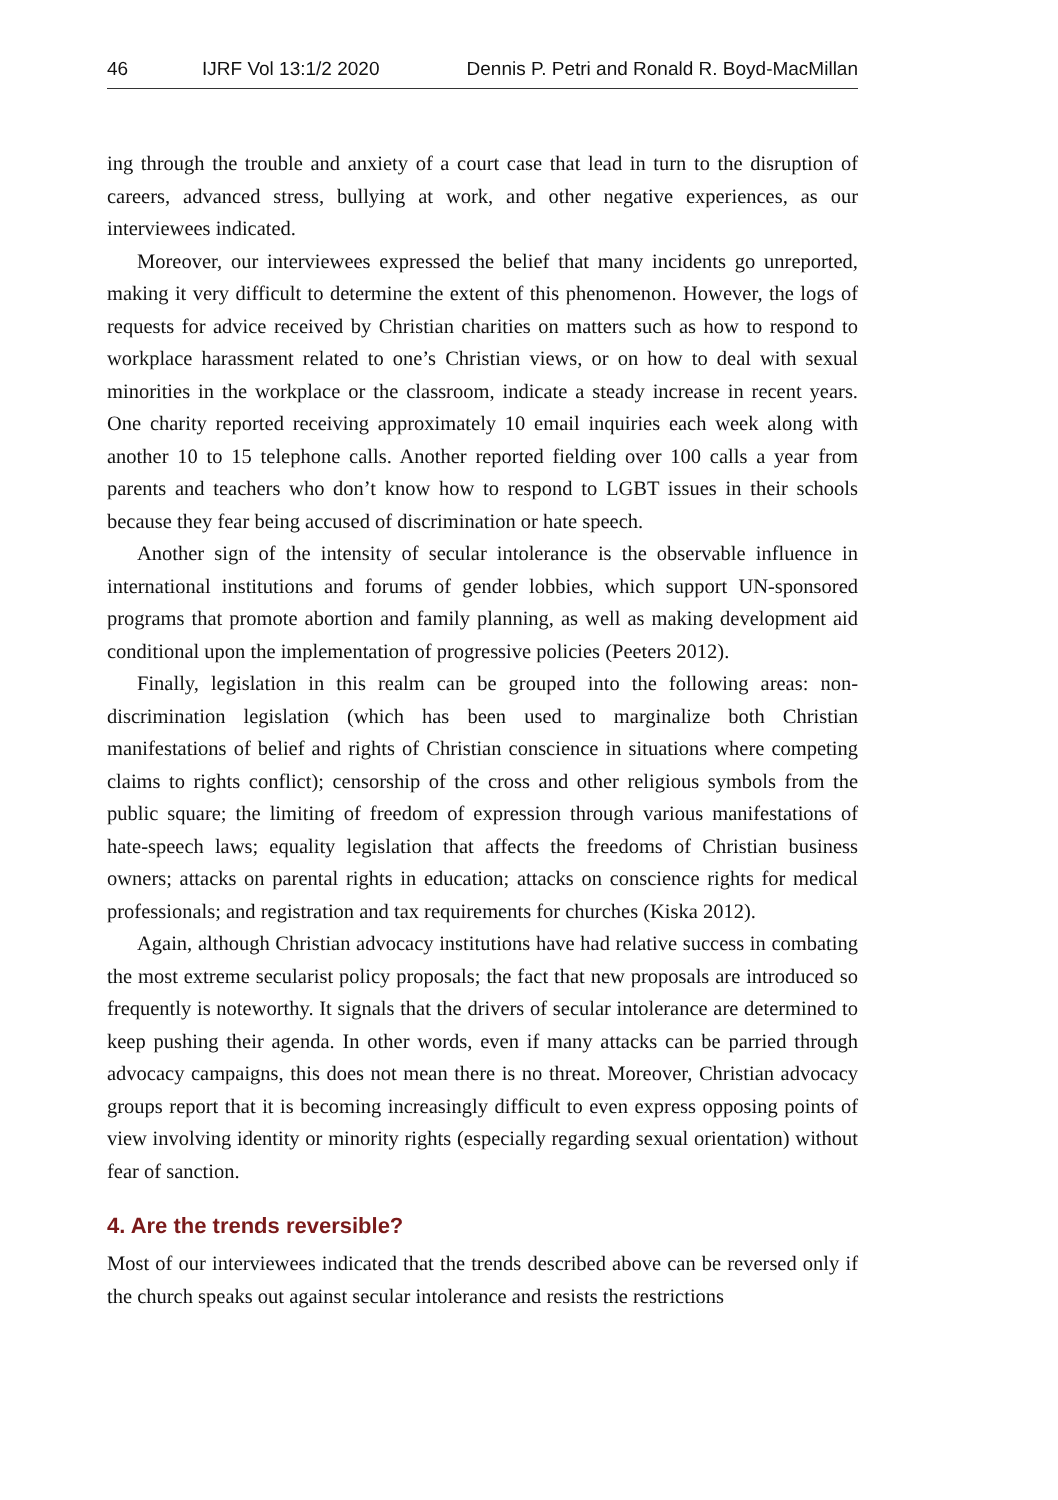46 IJRF Vol 13:1/2 2020 Dennis P. Petri and Ronald R. Boyd-MacMillan
ing through the trouble and anxiety of a court case that lead in turn to the disruption of careers, advanced stress, bullying at work, and other negative experiences, as our interviewees indicated.
Moreover, our interviewees expressed the belief that many incidents go unreported, making it very difficult to determine the extent of this phenomenon. However, the logs of requests for advice received by Christian charities on matters such as how to respond to workplace harassment related to one’s Christian views, or on how to deal with sexual minorities in the workplace or the classroom, indicate a steady increase in recent years. One charity reported receiving approximately 10 email inquiries each week along with another 10 to 15 telephone calls. Another reported fielding over 100 calls a year from parents and teachers who don’t know how to respond to LGBT issues in their schools because they fear being accused of discrimination or hate speech.
Another sign of the intensity of secular intolerance is the observable influence in international institutions and forums of gender lobbies, which support UN-sponsored programs that promote abortion and family planning, as well as making development aid conditional upon the implementation of progressive policies (Peeters 2012).
Finally, legislation in this realm can be grouped into the following areas: non-discrimination legislation (which has been used to marginalize both Christian manifestations of belief and rights of Christian conscience in situations where competing claims to rights conflict); censorship of the cross and other religious symbols from the public square; the limiting of freedom of expression through various manifestations of hate-speech laws; equality legislation that affects the freedoms of Christian business owners; attacks on parental rights in education; attacks on conscience rights for medical professionals; and registration and tax requirements for churches (Kiska 2012).
Again, although Christian advocacy institutions have had relative success in combating the most extreme secularist policy proposals; the fact that new proposals are introduced so frequently is noteworthy. It signals that the drivers of secular intolerance are determined to keep pushing their agenda. In other words, even if many attacks can be parried through advocacy campaigns, this does not mean there is no threat. Moreover, Christian advocacy groups report that it is becoming increasingly difficult to even express opposing points of view involving identity or minority rights (especially regarding sexual orientation) without fear of sanction.
4. Are the trends reversible?
Most of our interviewees indicated that the trends described above can be reversed only if the church speaks out against secular intolerance and resists the restrictions